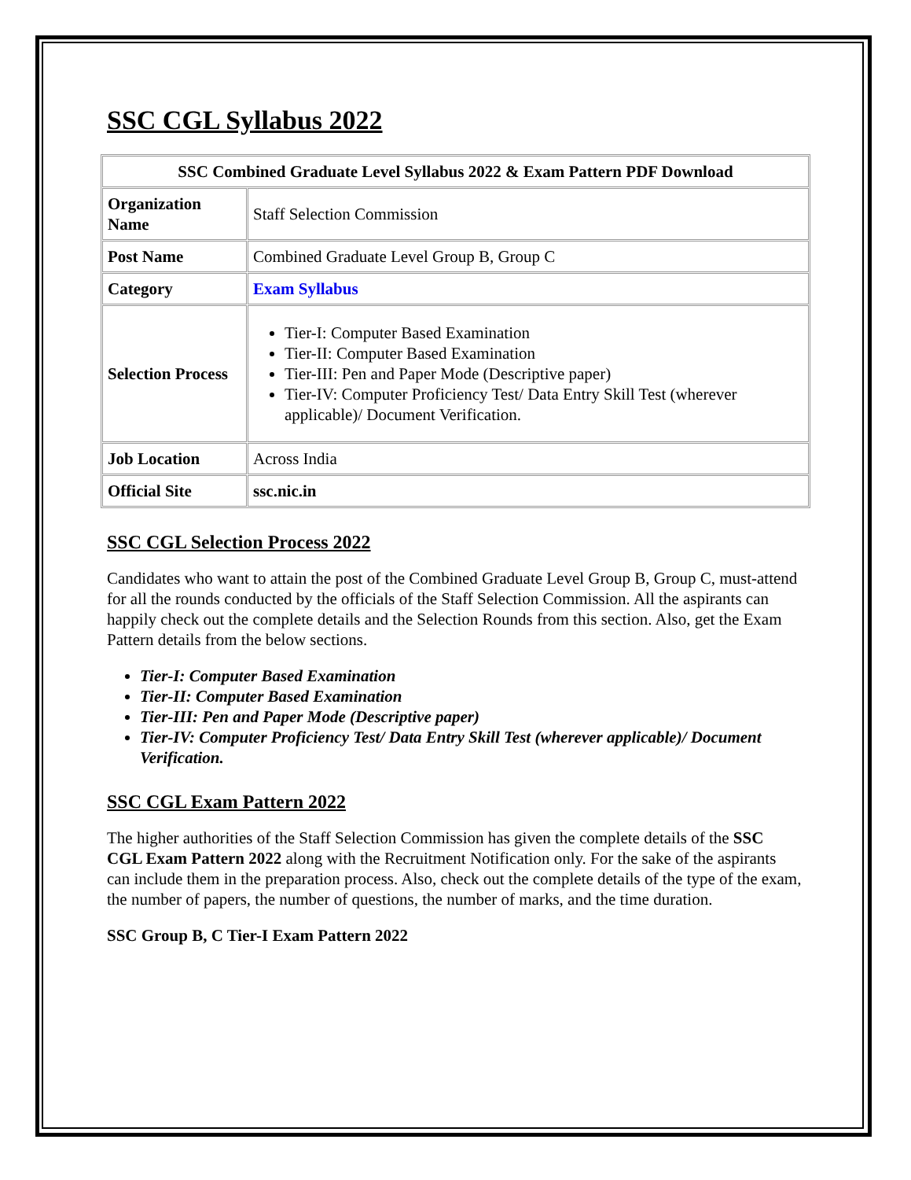SSC CGL Syllabus 2022
| SSC Combined Graduate Level Syllabus 2022 & Exam Pattern PDF Download | |
| --- | --- |
| Organization Name | Staff Selection Commission |
| Post Name | Combined Graduate Level Group B, Group C |
| Category | Exam Syllabus |
| Selection Process | Tier-I: Computer Based Examination Tier-II: Computer Based Examination Tier-III: Pen and Paper Mode (Descriptive paper) Tier-IV: Computer Proficiency Test/ Data Entry Skill Test (wherever applicable)/ Document Verification. |
| Job Location | Across India |
| Official Site | ssc.nic.in |
SSC CGL Selection Process 2022
Candidates who want to attain the post of the Combined Graduate Level Group B, Group C, must-attend for all the rounds conducted by the officials of the Staff Selection Commission. All the aspirants can happily check out the complete details and the Selection Rounds from this section. Also, get the Exam Pattern details from the below sections.
Tier-I: Computer Based Examination
Tier-II: Computer Based Examination
Tier-III: Pen and Paper Mode (Descriptive paper)
Tier-IV: Computer Proficiency Test/ Data Entry Skill Test (wherever applicable)/ Document Verification.
SSC CGL Exam Pattern 2022
The higher authorities of the Staff Selection Commission has given the complete details of the SSC CGL Exam Pattern 2022 along with the Recruitment Notification only. For the sake of the aspirants can include them in the preparation process. Also, check out the complete details of the type of the exam, the number of papers, the number of questions, the number of marks, and the time duration.
SSC Group B, C Tier-I Exam Pattern 2022